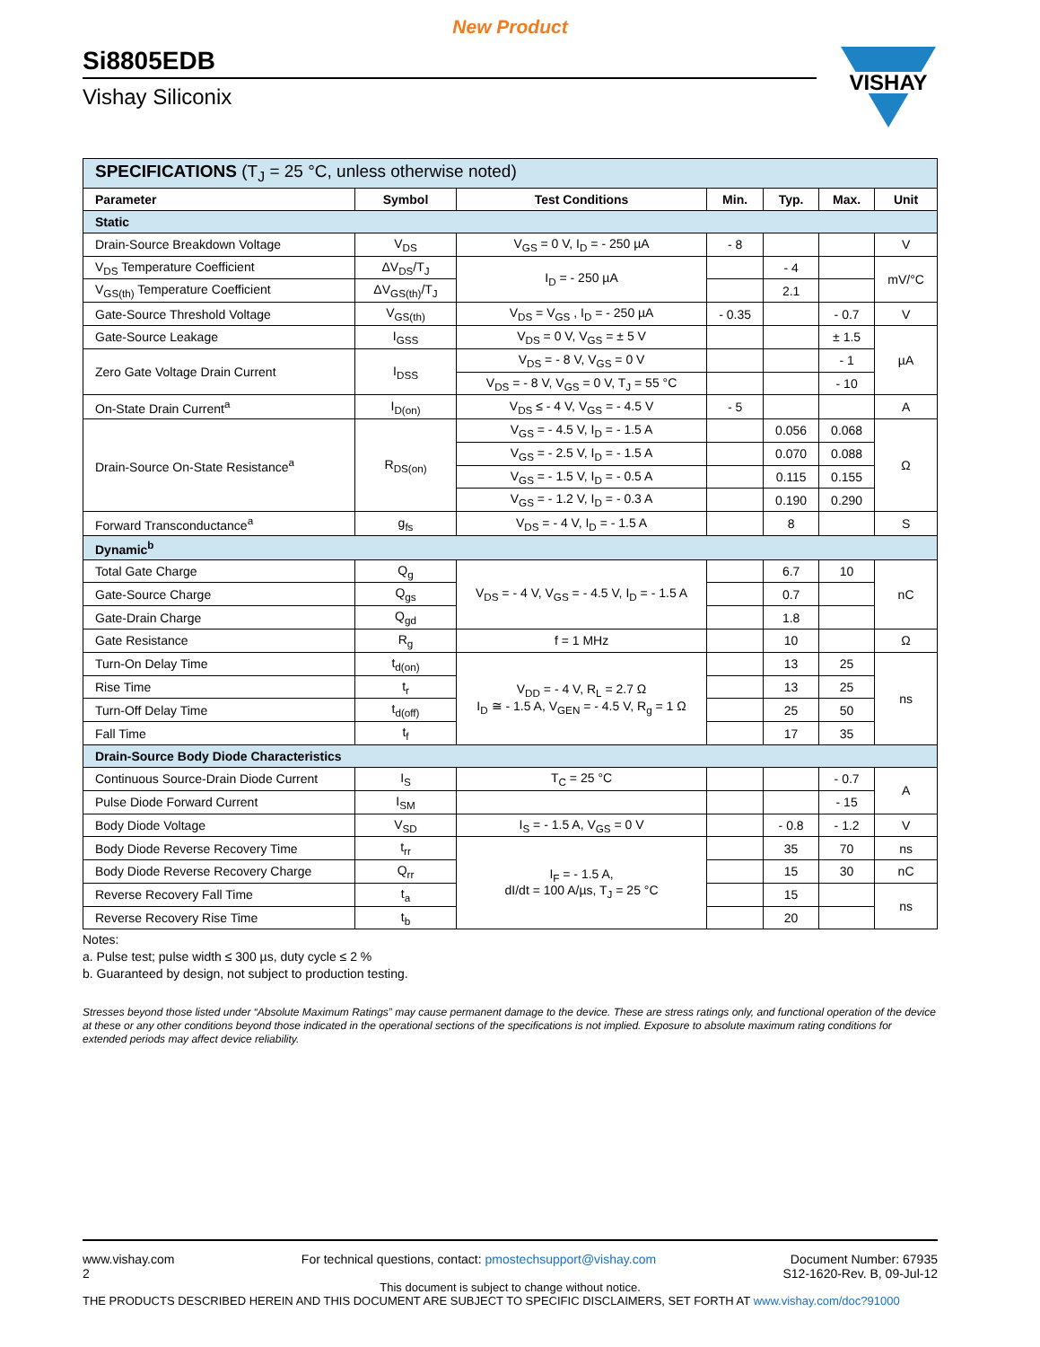New Product
Si8805EDB
Vishay Siliconix
VISHAY
| SPECIFICATIONS (T<sub>J</sub> = 25 °C, unless otherwise noted) | | | | | | |
| Parameter | Symbol | Test Conditions | Min. | Typ. | Max. | Unit |
| Static | | | | | | |
| Drain-Source Breakdown Voltage | V<sub>DS</sub> | V<sub>GS</sub> = 0 V, I<sub>D</sub> = - 250 µA | - 8 | | | V |
| V<sub>DS</sub> Temperature Coefficient | ΔV<sub>DS</sub>/T<sub>J</sub> | I<sub>D</sub> = - 250 µA | | - 4 | | mV/°C |
| V<sub>GS(th)</sub> Temperature Coefficient | ΔV<sub>GS(th)</sub>/T<sub>J</sub> | | | 2.1 | | |
| Gate-Source Threshold Voltage | V<sub>GS(th)</sub> | V<sub>DS</sub> = V<sub>GS</sub> , I<sub>D</sub> = - 250 µA | - 0.35 | | - 0.7 | V |
| Gate-Source Leakage | I<sub>GSS</sub> | V<sub>DS</sub> = 0 V, V<sub>GS</sub> = ± 5 V | | | ± 1.5 | µA |
| Zero Gate Voltage Drain Current | I<sub>DSS</sub> | V<sub>DS</sub> = - 8 V, V<sub>GS</sub> = 0 V | | | - 1 | |
| | | V<sub>DS</sub> = - 8 V, V<sub>GS</sub> = 0 V, T<sub>J</sub> = 55 °C | | | - 10 | |
| On-State Drain Current<sup>a</sup> | I<sub>D(on)</sub> | V<sub>DS</sub> ≤ - 4 V, V<sub>GS</sub> = - 4.5 V | - 5 | | | A |
| Drain-Source On-State Resistance<sup>a</sup> | R<sub>DS(on)</sub> | V<sub>GS</sub> = - 4.5 V, I<sub>D</sub> = - 1.5 A | | 0.056 | 0.068 | Ω |
| | | V<sub>GS</sub> = - 2.5 V, I<sub>D</sub> = - 1.5 A | | 0.070 | 0.088 | |
| | | V<sub>GS</sub> = - 1.5 V, I<sub>D</sub> = - 0.5 A | | 0.115 | 0.155 | |
| | | V<sub>GS</sub> = - 1.2 V, I<sub>D</sub> = - 0.3 A | | 0.190 | 0.290 | |
| Forward Transconductance<sup>a</sup> | g<sub>fs</sub> | V<sub>DS</sub> = - 4 V, I<sub>D</sub> = - 1.5 A | | 8 | | S |
| Dynamic<sup>b</sup> | | | | | | |
| Total Gate Charge | Q<sub>g</sub> | V<sub>DS</sub> = - 4 V, V<sub>GS</sub> = - 4.5 V, I<sub>D</sub> = - 1.5 A | | 6.7 | 10 | nC |
| Gate-Source Charge | Q<sub>gs</sub> | | | 0.7 | | |
| Gate-Drain Charge | Q<sub>gd</sub> | | | 1.8 | | |
| Gate Resistance | R<sub>g</sub> | f = 1 MHz | | 10 | | Ω |
| Turn-On Delay Time | t<sub>d(on)</sub> | V<sub>DD</sub> = - 4 V, R<sub>L</sub> = 2.7 Ω I<sub>D</sub> ≅ - 1.5 A, V<sub>GEN</sub> = - 4.5 V, R<sub>g</sub> = 1 Ω | | 13 | 25 | ns |
| Rise Time | t<sub>r</sub> | | | 13 | 25 | |
| Turn-Off Delay Time | t<sub>d(off)</sub> | | | 25 | 50 | |
| Fall Time | t<sub>f</sub> | | | 17 | 35 | |
| Drain-Source Body Diode Characteristics | | | | | | |
| Continuous Source-Drain Diode Current | I<sub>S</sub> | T<sub>C</sub> = 25 °C | | | - 0.7 | A |
| Pulse Diode Forward Current | I<sub>SM</sub> | | | | - 15 | |
| Body Diode Voltage | V<sub>SD</sub> | I<sub>S</sub> = - 1.5 A, V<sub>GS</sub> = 0 V | | - 0.8 | - 1.2 | V |
| Body Diode Reverse Recovery Time | t<sub>rr</sub> | I<sub>F</sub> = - 1.5 A, dI/dt = 100 A/µs, T<sub>J</sub> = 25 °C | | 35 | 70 | ns |
| Body Diode Reverse Recovery Charge | Q<sub>rr</sub> | | | 15 | 30 | nC |
| Reverse Recovery Fall Time | t<sub>a</sub> | | | 15 | | ns |
| Reverse Recovery Rise Time | t<sub>b</sub> | | | 20 | | |
Notes:
a. Pulse test; pulse width ≤ 300 µs, duty cycle ≤ 2 %
b. Guaranteed by design, not subject to production testing.
Stresses beyond those listed under “Absolute Maximum Ratings” may cause permanent damage to the device. These are stress ratings only, and functional operation of the device at these or any other conditions beyond those indicated in the operational sections of the specifications is not implied. Exposure to absolute maximum rating conditions for extended periods may affect device reliability.
www.vishay.com
2
For technical questions, contact: pmostechsupport@vishay.com
Document Number: 67935
S12-1620-Rev. B, 09-Jul-12
This document is subject to change without notice.
THE PRODUCTS DESCRIBED HEREIN AND THIS DOCUMENT ARE SUBJECT TO SPECIFIC DISCLAIMERS, SET FORTH AT www.vishay.com/doc?91000